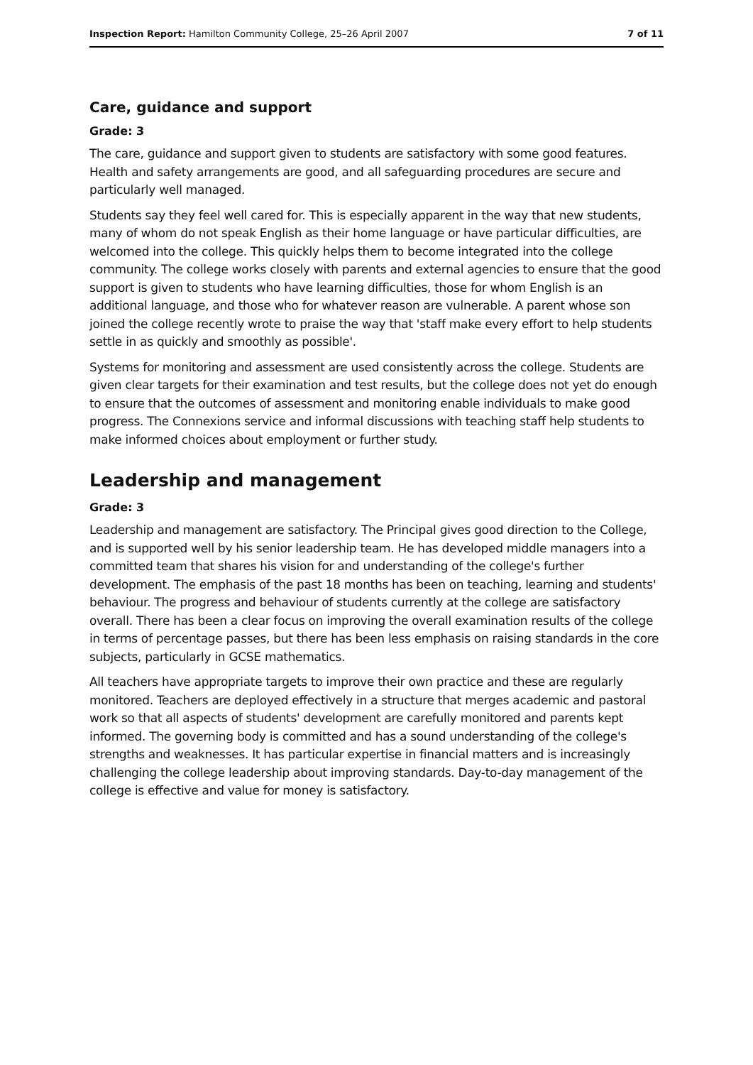Inspection Report: Hamilton Community College, 25–26 April 2007 7 of 11
Care, guidance and support
Grade: 3
The care, guidance and support given to students are satisfactory with some good features. Health and safety arrangements are good, and all safeguarding procedures are secure and particularly well managed.
Students say they feel well cared for. This is especially apparent in the way that new students, many of whom do not speak English as their home language or have particular difficulties, are welcomed into the college. This quickly helps them to become integrated into the college community. The college works closely with parents and external agencies to ensure that the good support is given to students who have learning difficulties, those for whom English is an additional language, and those who for whatever reason are vulnerable. A parent whose son joined the college recently wrote to praise the way that 'staff make every effort to help students settle in as quickly and smoothly as possible'.
Systems for monitoring and assessment are used consistently across the college. Students are given clear targets for their examination and test results, but the college does not yet do enough to ensure that the outcomes of assessment and monitoring enable individuals to make good progress. The Connexions service and informal discussions with teaching staff help students to make informed choices about employment or further study.
Leadership and management
Grade: 3
Leadership and management are satisfactory. The Principal gives good direction to the College, and is supported well by his senior leadership team. He has developed middle managers into a committed team that shares his vision for and understanding of the college's further development. The emphasis of the past 18 months has been on teaching, learning and students' behaviour. The progress and behaviour of students currently at the college are satisfactory overall. There has been a clear focus on improving the overall examination results of the college in terms of percentage passes, but there has been less emphasis on raising standards in the core subjects, particularly in GCSE mathematics.
All teachers have appropriate targets to improve their own practice and these are regularly monitored. Teachers are deployed effectively in a structure that merges academic and pastoral work so that all aspects of students' development are carefully monitored and parents kept informed. The governing body is committed and has a sound understanding of the college's strengths and weaknesses. It has particular expertise in financial matters and is increasingly challenging the college leadership about improving standards. Day-to-day management of the college is effective and value for money is satisfactory.